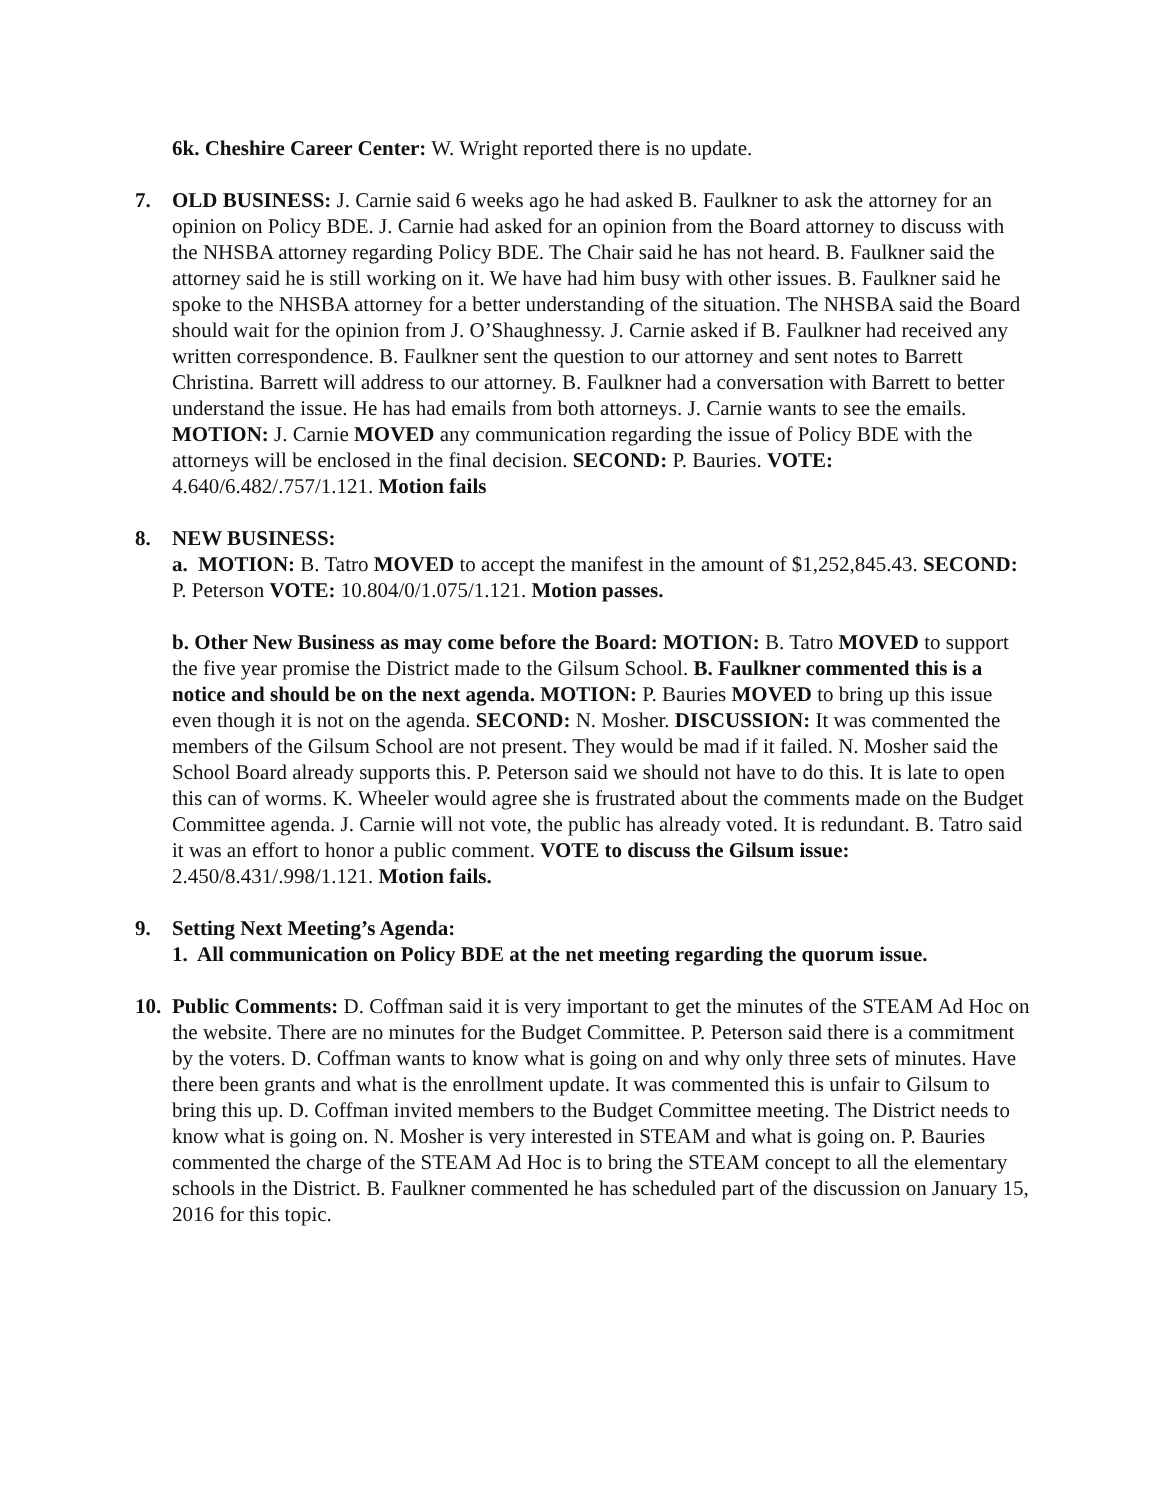6k. Cheshire Career Center: W. Wright reported there is no update.
7. OLD BUSINESS: J. Carnie said 6 weeks ago he had asked B. Faulkner to ask the attorney for an opinion on Policy BDE. J. Carnie had asked for an opinion from the Board attorney to discuss with the NHSBA attorney regarding Policy BDE. The Chair said he has not heard. B. Faulkner said the attorney said he is still working on it. We have had him busy with other issues. B. Faulkner said he spoke to the NHSBA attorney for a better understanding of the situation. The NHSBA said the Board should wait for the opinion from J. O’Shaughnessy. J. Carnie asked if B. Faulkner had received any written correspondence. B. Faulkner sent the question to our attorney and sent notes to Barrett Christina. Barrett will address to our attorney. B. Faulkner had a conversation with Barrett to better understand the issue. He has had emails from both attorneys. J. Carnie wants to see the emails. MOTION: J. Carnie MOVED any communication regarding the issue of Policy BDE with the attorneys will be enclosed in the final decision. SECOND: P. Bauries. VOTE: 4.640/6.482/.757/1.121. Motion fails
8. NEW BUSINESS:
a. MOTION: B. Tatro MOVED to accept the manifest in the amount of $1,252,845.43. SECOND: P. Peterson VOTE: 10.804/0/1.075/1.121. Motion passes.
b. Other New Business as may come before the Board: MOTION: B. Tatro MOVED to support the five year promise the District made to the Gilsum School. B. Faulkner commented this is a notice and should be on the next agenda. MOTION: P. Bauries MOVED to bring up this issue even though it is not on the agenda. SECOND: N. Mosher. DISCUSSION: It was commented the members of the Gilsum School are not present. They would be mad if it failed. N. Mosher said the School Board already supports this. P. Peterson said we should not have to do this. It is late to open this can of worms. K. Wheeler would agree she is frustrated about the comments made on the Budget Committee agenda. J. Carnie will not vote, the public has already voted. It is redundant. B. Tatro said it was an effort to honor a public comment. VOTE to discuss the Gilsum issue: 2.450/8.431/.998/1.121. Motion fails.
9. Setting Next Meeting’s Agenda:
1. All communication on Policy BDE at the net meeting regarding the quorum issue.
10.
Public Comments: D. Coffman said it is very important to get the minutes of the STEAM Ad Hoc on the website. There are no minutes for the Budget Committee. P. Peterson said there is a commitment by the voters. D. Coffman wants to know what is going on and why only three sets of minutes. Have there been grants and what is the enrollment update. It was commented this is unfair to Gilsum to bring this up. D. Coffman invited members to the Budget Committee meeting. The District needs to know what is going on. N. Mosher is very interested in STEAM and what is going on. P. Bauries commented the charge of the STEAM Ad Hoc is to bring the STEAM concept to all the elementary schools in the District. B. Faulkner commented he has scheduled part of the discussion on January 15, 2016 for this topic.